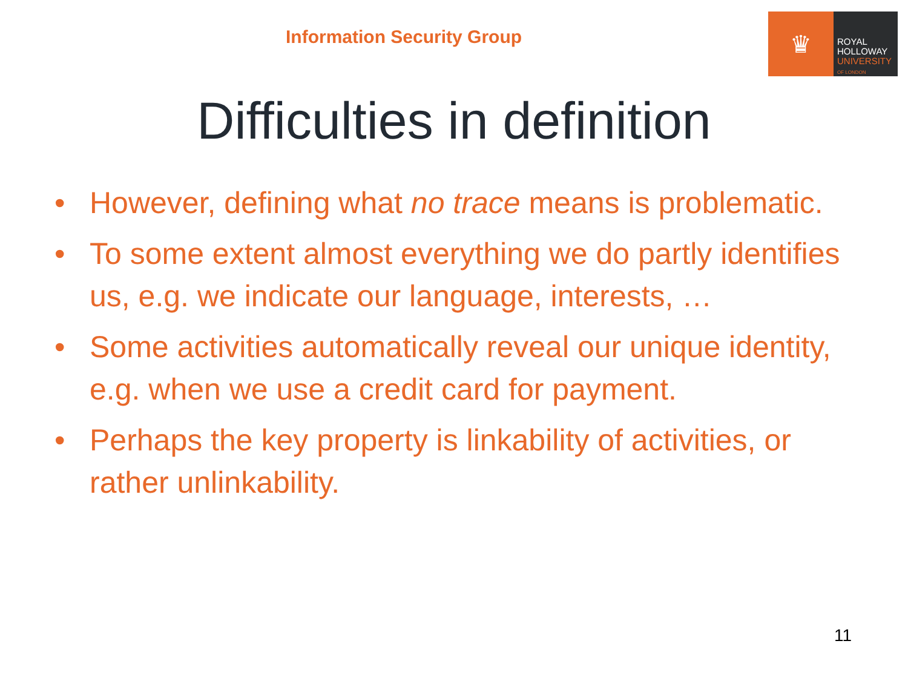Information Security Group
♛
ROYAL
HOLLOWAY
UNIVERSITY
OF LONDON
Difficulties in definition
• However, defining what no trace means is problematic.
• To some extent almost everything we do partly identifies us, e.g. we indicate our language, interests, …
• Some activities automatically reveal our unique identity, e.g. when we use a credit card for payment.
• Perhaps the key property is linkability of activities, or rather unlinkability.
11